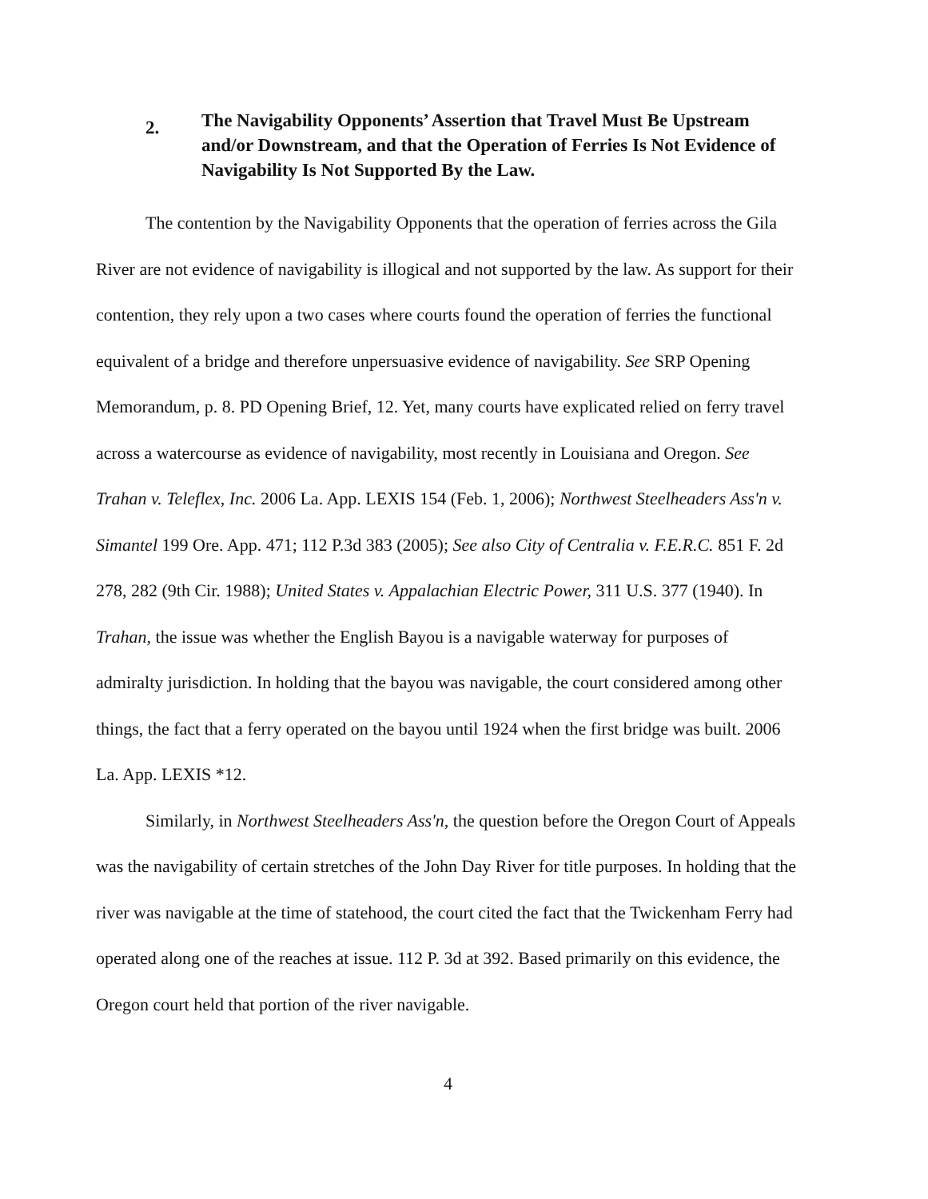2. The Navigability Opponents’ Assertion that Travel Must Be Upstream and/or Downstream, and that the Operation of Ferries Is Not Evidence of Navigability Is Not Supported By the Law.
The contention by the Navigability Opponents that the operation of ferries across the Gila River are not evidence of navigability is illogical and not supported by the law. As support for their contention, they rely upon a two cases where courts found the operation of ferries the functional equivalent of a bridge and therefore unpersuasive evidence of navigability. See SRP Opening Memorandum, p. 8. PD Opening Brief, 12. Yet, many courts have explicated relied on ferry travel across a watercourse as evidence of navigability, most recently in Louisiana and Oregon. See Trahan v. Teleflex, Inc. 2006 La. App. LEXIS 154 (Feb. 1, 2006); Northwest Steelheaders Ass'n v. Simantel 199 Ore. App. 471; 112 P.3d 383 (2005); See also City of Centralia v. F.E.R.C. 851 F. 2d 278, 282 (9th Cir. 1988); United States v. Appalachian Electric Power, 311 U.S. 377 (1940). In Trahan, the issue was whether the English Bayou is a navigable waterway for purposes of admiralty jurisdiction. In holding that the bayou was navigable, the court considered among other things, the fact that a ferry operated on the bayou until 1924 when the first bridge was built. 2006 La. App. LEXIS *12.
Similarly, in Northwest Steelheaders Ass'n, the question before the Oregon Court of Appeals was the navigability of certain stretches of the John Day River for title purposes. In holding that the river was navigable at the time of statehood, the court cited the fact that the Twickenham Ferry had operated along one of the reaches at issue. 112 P. 3d at 392. Based primarily on this evidence, the Oregon court held that portion of the river navigable.
4